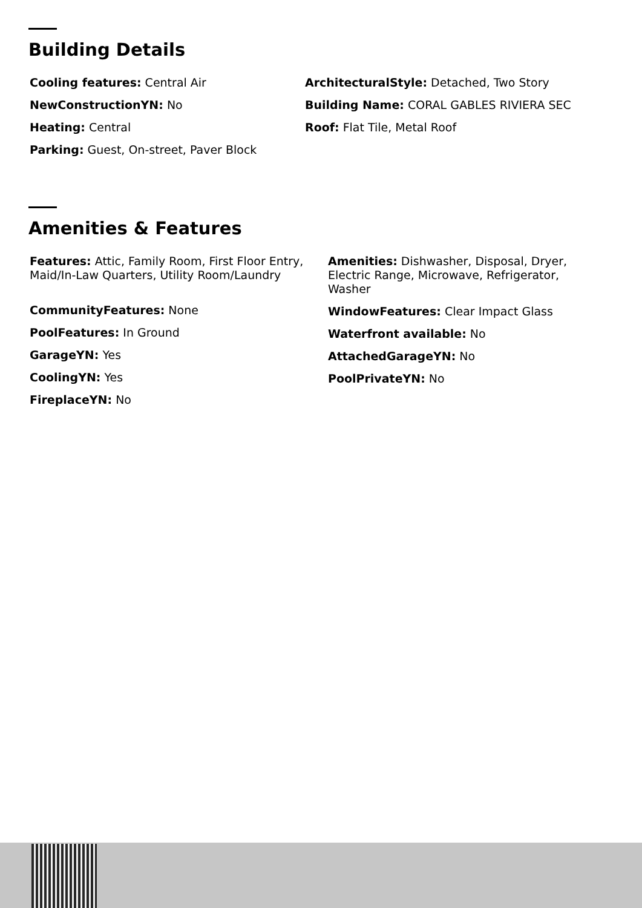Building Details
Cooling features: Central Air
NewConstructionYN: No
Heating: Central
Parking: Guest, On-street, Paver Block
ArchitecturalStyle: Detached, Two Story
Building Name: CORAL GABLES RIVIERA SEC
Roof: Flat Tile, Metal Roof
Amenities & Features
Features: Attic, Family Room, First Floor Entry, Maid/In-Law Quarters, Utility Room/Laundry
CommunityFeatures: None
PoolFeatures: In Ground
GarageYN: Yes
CoolingYN: Yes
FireplaceYN: No
Amenities: Dishwasher, Disposal, Dryer, Electric Range, Microwave, Refrigerator, Washer
WindowFeatures: Clear Impact Glass
Waterfront available: No
AttachedGarageYN: No
PoolPrivateYN: No